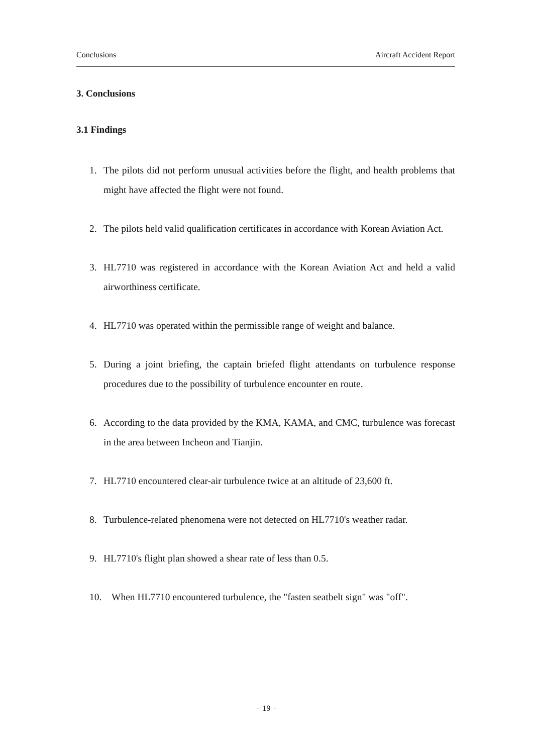Conclusions Aircraft Accident Report
3. Conclusions
3.1 Findings
1. The pilots did not perform unusual activities before the flight, and health problems that might have affected the flight were not found.
2. The pilots held valid qualification certificates in accordance with Korean Aviation Act.
3. HL7710 was registered in accordance with the Korean Aviation Act and held a valid airworthiness certificate.
4. HL7710 was operated within the permissible range of weight and balance.
5. During a joint briefing, the captain briefed flight attendants on turbulence response procedures due to the possibility of turbulence encounter en route.
6. According to the data provided by the KMA, KAMA, and CMC, turbulence was forecast in the area between Incheon and Tianjin.
7. HL7710 encountered clear-air turbulence twice at an altitude of 23,600 ft.
8. Turbulence-related phenomena were not detected on HL7710's weather radar.
9. HL7710's flight plan showed a shear rate of less than 0.5.
10. When HL7710 encountered turbulence, the "fasten seatbelt sign" was "off".
− 19 −